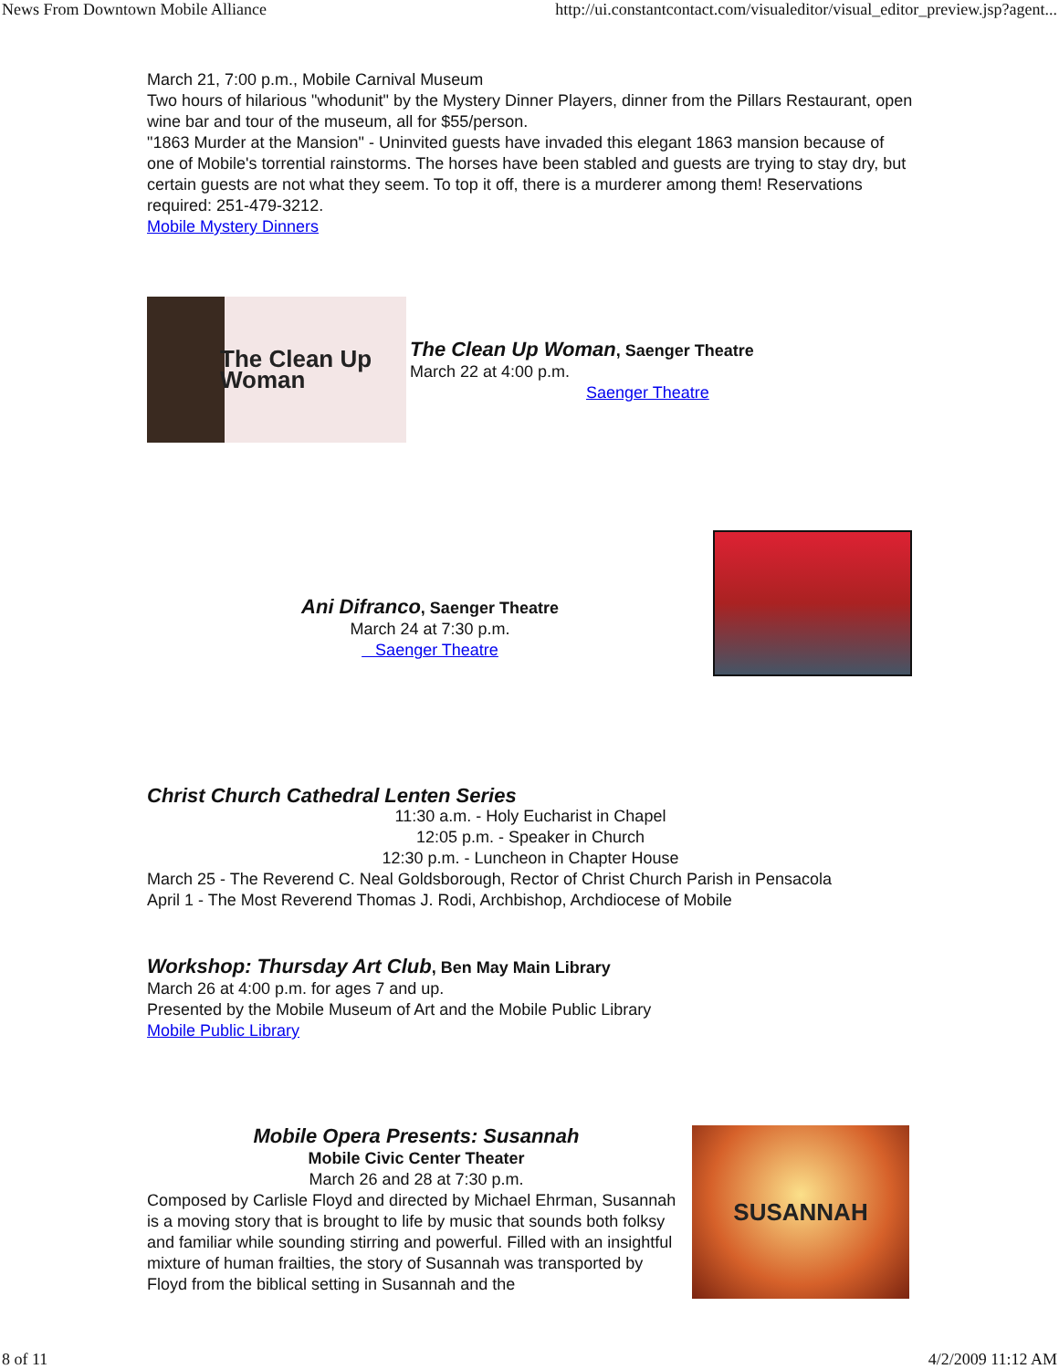News From Downtown Mobile Alliance http://ui.constantcontact.com/visualeditor/visual_editor_preview.jsp?agent...
March 21, 7:00 p.m., Mobile Carnival Museum
Two hours of hilarious "whodunit" by the Mystery Dinner Players, dinner from the Pillars Restaurant, open wine bar and tour of the museum, all for $55/person.
"1863 Murder at the Mansion" - Uninvited guests have invaded this elegant 1863 mansion because of one of Mobile's torrential rainstorms. The horses have been stabled and guests are trying to stay dry, but certain guests are not what they seem. To top it off, there is a murderer among them! Reservations required: 251-479-3212.
Mobile Mystery Dinners
The Clean Up Woman
The Clean Up Woman, Saenger Theatre
March 22 at 4:00 p.m.
Saenger Theatre
Ani Difranco, Saenger Theatre
March 24 at 7:30 p.m.
Saenger Theatre
Christ Church Cathedral Lenten Series
11:30 a.m. - Holy Eucharist in Chapel
12:05 p.m. - Speaker in Church
12:30 p.m. - Luncheon in Chapter House
March 25 - The Reverend C. Neal Goldsborough, Rector of Christ Church Parish in Pensacola
April 1 - The Most Reverend Thomas J. Rodi, Archbishop, Archdiocese of Mobile
Workshop: Thursday Art Club, Ben May Main Library
March 26 at 4:00 p.m. for ages 7 and up.
Presented by the Mobile Museum of Art and the Mobile Public Library
Mobile Public Library
Mobile Opera Presents: Susannah
Mobile Civic Center Theater
March 26 and 28 at 7:30 p.m.
Composed by Carlisle Floyd and directed by Michael Ehrman, Susannah is a moving story that is brought to life by music that sounds both folksy and familiar while sounding stirring and powerful. Filled with an insightful mixture of human frailties, the story of Susannah was transported by Floyd from the biblical setting in Susannah and the
SUSANNAH
8 of 11 4/2/2009 11:12 AM